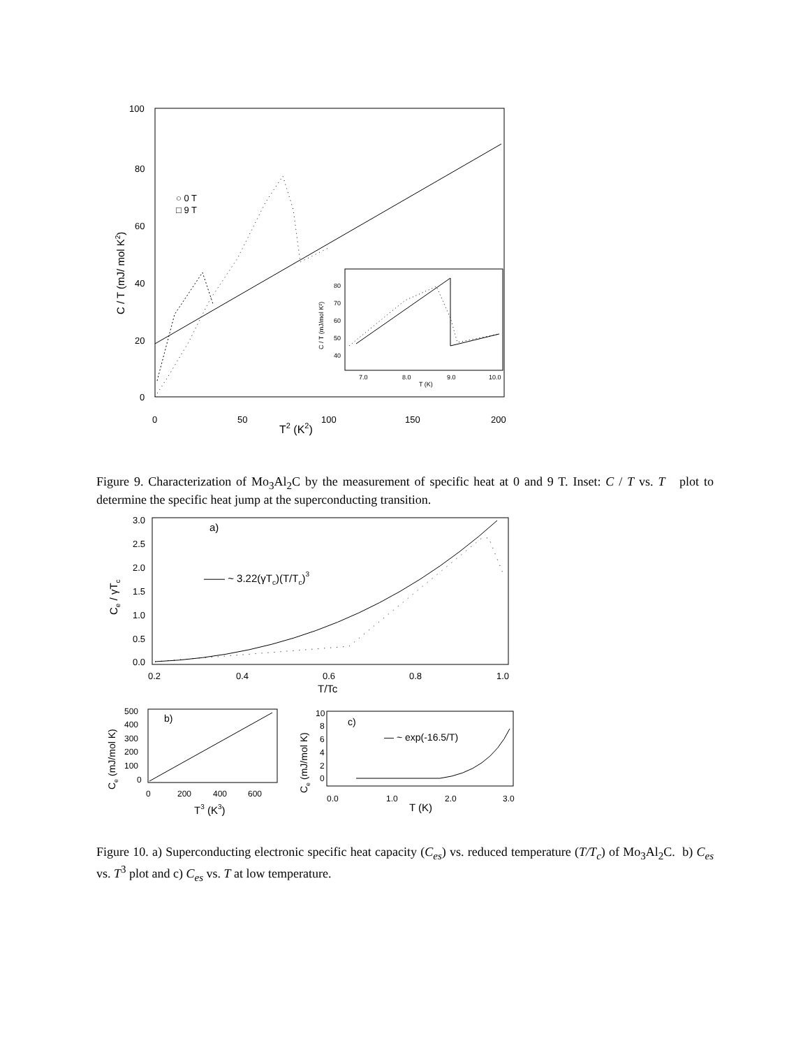100
80
60
40
20
0
0
50
100
150
200
T2 (K2)
C / T (mJ/ mol K2)
○ 0 T
□ 9 T
80
70
60
50
40
7.0
8.0
T (K)
9.0
10.0
C / T (mJ/mol K²)
Figure 9. Characterization of Mo<sub>3</sub>Al<sub>2</sub>C by the measurement of specific heat at 0 and 9 T. Inset: C / T vs. T plot to determine the specific heat jump at the superconducting transition.
3.0
2.5
2.0
1.5
1.0
0.5
0.0
0.2
0.4
0.6
0.8
1.0
a)
T/Tc
—— ~ 3.22(γTc)(T/Tc)3
Ce / γTc
500
400
300
200
100
0
0
200
400
600
b)
T3 (K3)
Ce (mJ/mol K)
10
8
6
4
2
0
0.0
1.0
2.0
3.0
c)
— ~ exp(-16.5/T)
T (K)
Ce (mJ/mol K)
Figure 10. a) Superconducting electronic specific heat capacity (C<sub>es</sub>) vs. reduced temperature (T/T<sub>c</sub>) of Mo<sub>3</sub>Al<sub>2</sub>C. b) C<sub>es</sub> vs. T<sup>3</sup> plot and c) C<sub>es</sub> vs. T at low temperature.